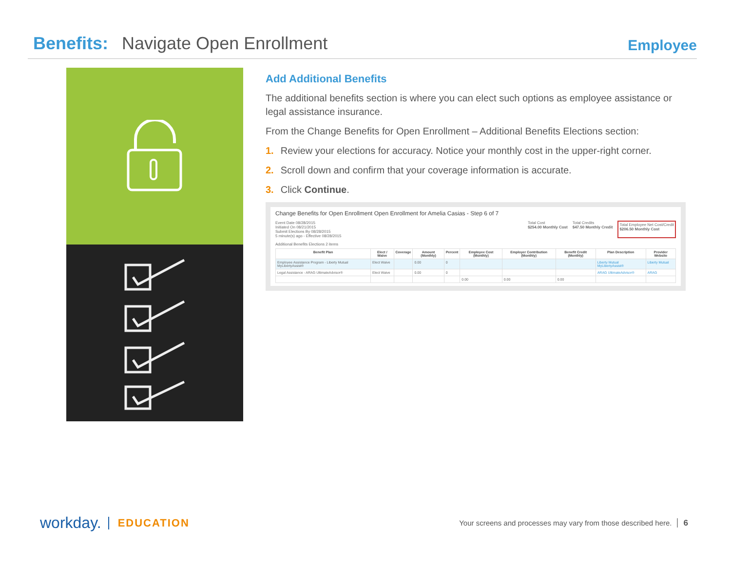Benefits: Navigate Open Enrollment
Employee
Add Additional Benefits
The additional benefits section is where you can elect such options as employee assistance or legal assistance insurance.
From the Change Benefits for Open Enrollment – Additional Benefits Elections section:
1. Review your elections for accuracy. Notice your monthly cost in the upper-right corner.
2. Scroll down and confirm that your coverage information is accurate.
3. Click Continue.
Change Benefits for Open Enrollment Open Enrollment for Amelia Casias - Step 6 of 7
Event Date 08/28/2015
Initiated On 08/21/2015
Submit Elections By 08/28/2015
5 minute(s) ago - Effective 08/28/2015
Total Cost
$254.00 Monthly Cost
Total Credits
$47.50 Monthly Credit
Total Employee Net Cost/Credit
$206.50 Monthly Cost
Additional Benefits Elections 2 items
| Benefit Plan | Elect / Waive | Coverage | Amount (Monthly) | Percent | Employee Cost (Monthly) | Employer Contribution (Monthly) | Benefit Credit (Monthly) | Plan Description | Provider Website |
| --- | --- | --- | --- | --- | --- | --- | --- | --- | --- |
| Employee Assistance Program - Liberty Mutual MyLibertyAssist® | Elect Waive | | 0.00 | 0 | | | | Liberty Mutual MyLibertyAssist® | Liberty Mutual |
| Legal Assistance - ARAG UltimateAdvisor® | Elect Waive | | 0.00 | 0 | | | | ARAG UltimateAdvisor® | ARAG |
| | | | | | 0.00 | 0.00 | 0.00 | | |
workday. EDUCATION
Your screens and processes may vary from those described here. 6